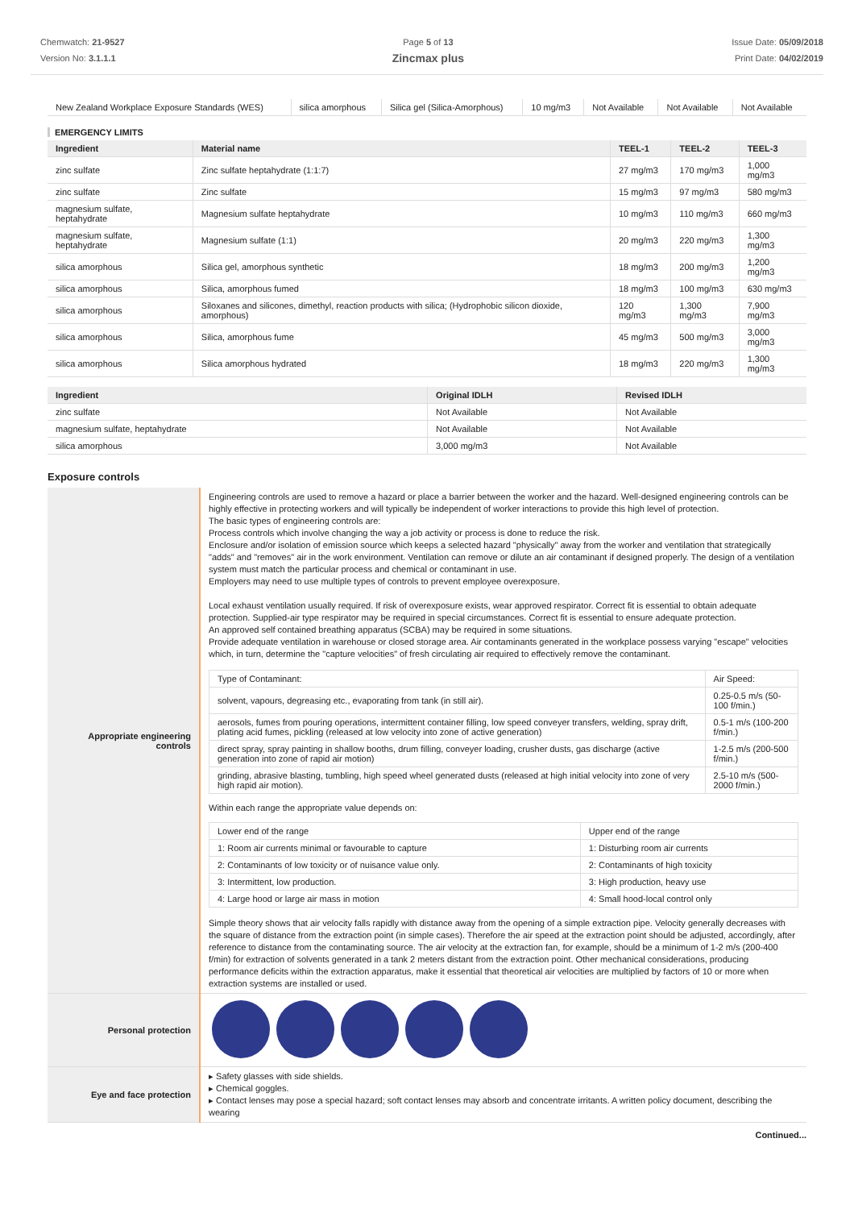Chemwatch: 21-9527
Version No: 3.1.1.1
Page 5 of 13
Zincmax plus
Issue Date: 05/09/2018
Print Date: 04/02/2019
| New Zealand Workplace Exposure Standards (WES) | silica amorphous | Silica gel (Silica-Amorphous) | 10 mg/m3 | Not Available | Not Available | Not Available |
EMERGENCY LIMITS
| Ingredient | Material name | TEEL-1 | TEEL-2 | TEEL-3 |
| --- | --- | --- | --- | --- |
| zinc sulfate | Zinc sulfate heptahydrate (1:1:7) | 27 mg/m3 | 170 mg/m3 | 1,000 mg/m3 |
| zinc sulfate | Zinc sulfate | 15 mg/m3 | 97 mg/m3 | 580 mg/m3 |
| magnesium sulfate, heptahydrate | Magnesium sulfate heptahydrate | 10 mg/m3 | 110 mg/m3 | 660 mg/m3 |
| magnesium sulfate, heptahydrate | Magnesium sulfate (1:1) | 20 mg/m3 | 220 mg/m3 | 1,300 mg/m3 |
| silica amorphous | Silica gel, amorphous synthetic | 18 mg/m3 | 200 mg/m3 | 1,200 mg/m3 |
| silica amorphous | Silica, amorphous fumed | 18 mg/m3 | 100 mg/m3 | 630 mg/m3 |
| silica amorphous | Siloxanes and silicones, dimethyl, reaction products with silica; (Hydrophobic silicon dioxide, amorphous) | 120 mg/m3 | 1,300 mg/m3 | 7,900 mg/m3 |
| silica amorphous | Silica, amorphous fume | 45 mg/m3 | 500 mg/m3 | 3,000 mg/m3 |
| silica amorphous | Silica amorphous hydrated | 18 mg/m3 | 220 mg/m3 | 1,300 mg/m3 |
| Ingredient | Original IDLH | Revised IDLH |
| --- | --- | --- |
| zinc sulfate | Not Available | Not Available |
| magnesium sulfate, heptahydrate | Not Available | Not Available |
| silica amorphous | 3,000 mg/m3 | Not Available |
Exposure controls
| Appropriate engineering controls | Engineering controls are used to remove a hazard or place a barrier between the worker and the hazard. Well-designed engineering controls can be highly effective in protecting workers and will typically be independent of worker interactions to provide this high level of protection. The basic types of engineering controls are: Process controls which involve changing the way a job activity or process is done to reduce the risk. Enclosure and/or isolation of emission source which keeps a selected hazard "physically" away from the worker and ventilation that strategically "adds" and "removes" air in the work environment. Ventilation can remove or dilute an air contaminant if designed properly. The design of a ventilation system must match the particular process and chemical or contaminant in use. Employers may need to use multiple types of controls to prevent employee overexposure. Local exhaust ventilation usually required. If risk of overexposure exists, wear approved respirator. Correct fit is essential to obtain adequate protection. Supplied-air type respirator may be required in special circumstances. Correct fit is essential to ensure adequate protection. An approved self contained breathing apparatus (SCBA) may be required in some situations. Provide adequate ventilation in warehouse or closed storage area. Air contaminants generated in the workplace possess varying "escape" velocities which, in turn, determine the "capture velocities" of fresh circulating air required to effectively remove the contaminant. / Type of Contaminant: / Air Speed: / / solvent, vapours, degreasing etc., evaporating from tank (in still air). / 0.25-0.5 m/s (50-100 f/min.) / / aerosols, fumes from pouring operations, intermittent container filling, low speed conveyer transfers, welding, spray drift, plating acid fumes, pickling (released at low velocity into zone of active generation) / 0.5-1 m/s (100-200 f/min.) / / direct spray, spray painting in shallow booths, drum filling, conveyer loading, crusher dusts, gas discharge (active generation into zone of rapid air motion) / 1-2.5 m/s (200-500 f/min.) / / grinding, abrasive blasting, tumbling, high speed wheel generated dusts (released at high initial velocity into zone of very high rapid air motion). / 2.5-10 m/s (500-2000 f/min.) / Within each range the appropriate value depends on: / Lower end of the range / Upper end of the range / / 1: Room air currents minimal or favourable to capture / 1: Disturbing room air currents / / 2: Contaminants of low toxicity or of nuisance value only. / 2: Contaminants of high toxicity / / 3: Intermittent, low production. / 3: High production, heavy use / / 4: Large hood or large air mass in motion / 4: Small hood-local control only / Simple theory shows that air velocity falls rapidly with distance away from the opening of a simple extraction pipe. Velocity generally decreases with the square of distance from the extraction point (in simple cases). Therefore the air speed at the extraction point should be adjusted, accordingly, after reference to distance from the contaminating source. The air velocity at the extraction fan, for example, should be a minimum of 1-2 m/s (200-400 f/min) for extraction of solvents generated in a tank 2 meters distant from the extraction point. Other mechanical considerations, producing performance deficits within the extraction apparatus, make it essential that theoretical air velocities are multiplied by factors of 10 or more when extraction systems are installed or used. |
| Personal protection | |
| Eye and face protection | ▸ Safety glasses with side shields. ▸ Chemical goggles. ▸ Contact lenses may pose a special hazard; soft contact lenses may absorb and concentrate irritants. A written policy document, describing the wearing |
Continued...